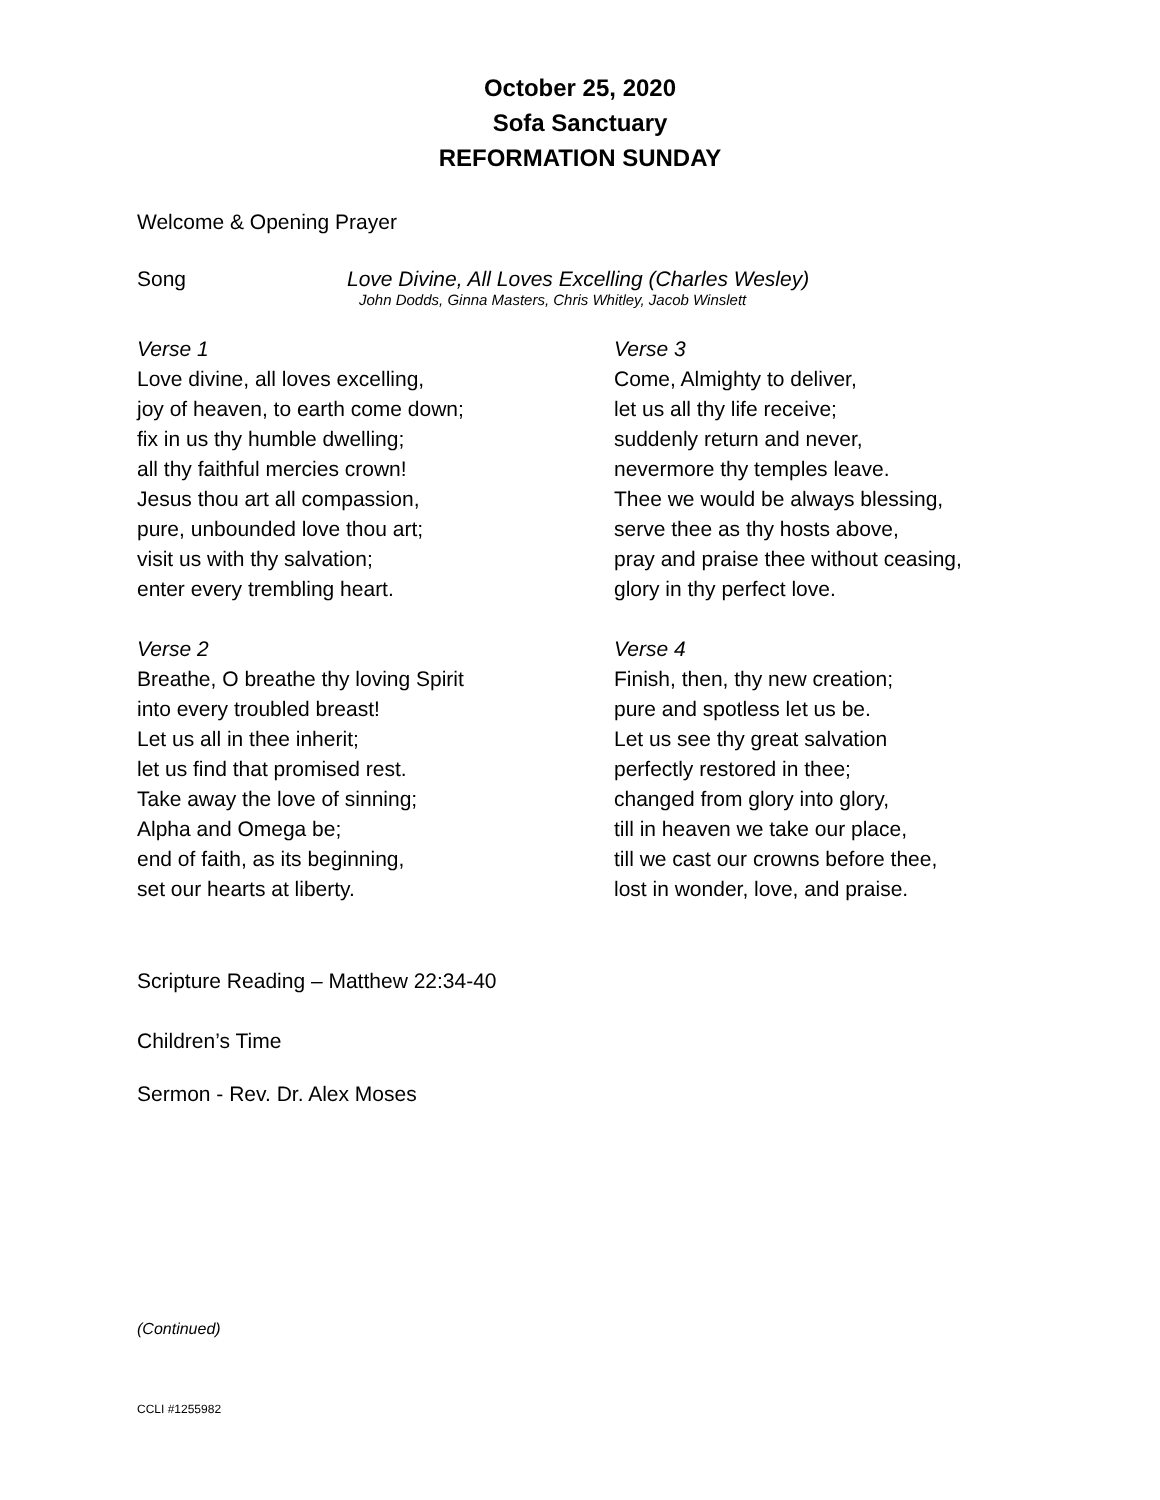October 25, 2020
Sofa Sanctuary
REFORMATION SUNDAY
Welcome & Opening Prayer
Song Love Divine, All Loves Excelling (Charles Wesley)
John Dodds, Ginna Masters, Chris Whitley, Jacob Winslett
Verse 1
Love divine, all loves excelling,
joy of heaven, to earth come down;
fix in us thy humble dwelling;
all thy faithful mercies crown!
Jesus thou art all compassion,
pure, unbounded love thou art;
visit us with thy salvation;
enter every trembling heart.
Verse 2
Breathe, O breathe thy loving Spirit
into every troubled breast!
Let us all in thee inherit;
let us find that promised rest.
Take away the love of sinning;
Alpha and Omega be;
end of faith, as its beginning,
set our hearts at liberty.
Verse 3
Come, Almighty to deliver,
let us all thy life receive;
suddenly return and never,
nevermore thy temples leave.
Thee we would be always blessing,
serve thee as thy hosts above,
pray and praise thee without ceasing,
glory in thy perfect love.
Verse 4
Finish, then, thy new creation;
pure and spotless let us be.
Let us see thy great salvation
perfectly restored in thee;
changed from glory into glory,
till in heaven we take our place,
till we cast our crowns before thee,
lost in wonder, love, and praise.
Scripture Reading – Matthew 22:34-40
Children’s Time
Sermon - Rev. Dr. Alex Moses
(Continued)
CCLI #1255982